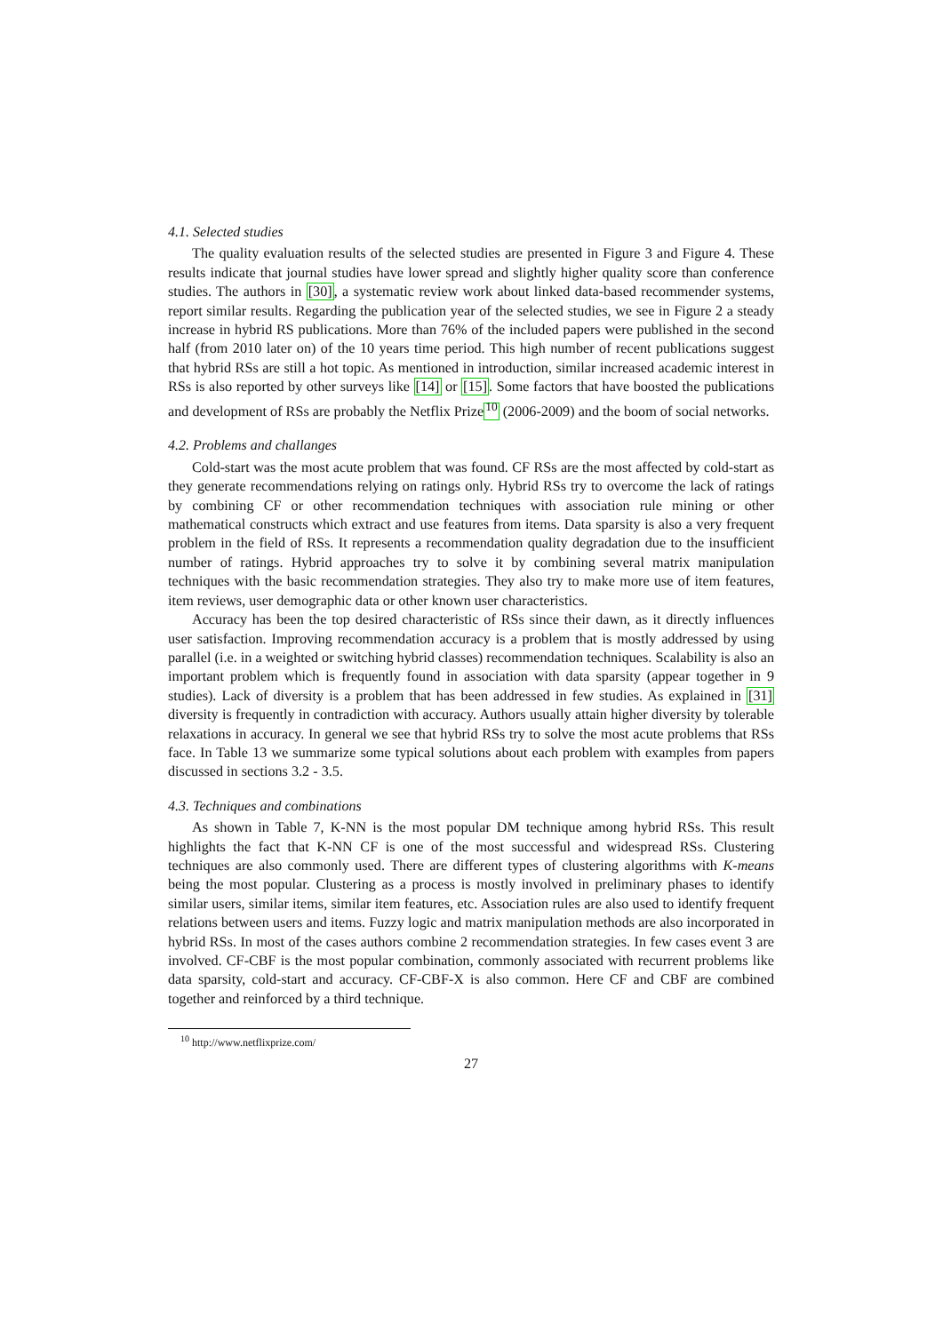4.1. Selected studies
The quality evaluation results of the selected studies are presented in Figure 3 and Figure 4. These results indicate that journal studies have lower spread and slightly higher quality score than conference studies. The authors in [30], a systematic review work about linked data-based recommender systems, report similar results. Regarding the publication year of the selected studies, we see in Figure 2 a steady increase in hybrid RS publications. More than 76% of the included papers were published in the second half (from 2010 later on) of the 10 years time period. This high number of recent publications suggest that hybrid RSs are still a hot topic. As mentioned in introduction, similar increased academic interest in RSs is also reported by other surveys like [14] or [15]. Some factors that have boosted the publications and development of RSs are probably the Netflix Prize<sup>10</sup> (2006-2009) and the boom of social networks.
4.2. Problems and challanges
Cold-start was the most acute problem that was found. CF RSs are the most affected by cold-start as they generate recommendations relying on ratings only. Hybrid RSs try to overcome the lack of ratings by combining CF or other recommendation techniques with association rule mining or other mathematical constructs which extract and use features from items. Data sparsity is also a very frequent problem in the field of RSs. It represents a recommendation quality degradation due to the insufficient number of ratings. Hybrid approaches try to solve it by combining several matrix manipulation techniques with the basic recommendation strategies. They also try to make more use of item features, item reviews, user demographic data or other known user characteristics.
Accuracy has been the top desired characteristic of RSs since their dawn, as it directly influences user satisfaction. Improving recommendation accuracy is a problem that is mostly addressed by using parallel (i.e. in a weighted or switching hybrid classes) recommendation techniques. Scalability is also an important problem which is frequently found in association with data sparsity (appear together in 9 studies). Lack of diversity is a problem that has been addressed in few studies. As explained in [31] diversity is frequently in contradiction with accuracy. Authors usually attain higher diversity by tolerable relaxations in accuracy. In general we see that hybrid RSs try to solve the most acute problems that RSs face. In Table 13 we summarize some typical solutions about each problem with examples from papers discussed in sections 3.2 - 3.5.
4.3. Techniques and combinations
As shown in Table 7, K-NN is the most popular DM technique among hybrid RSs. This result highlights the fact that K-NN CF is one of the most successful and widespread RSs. Clustering techniques are also commonly used. There are different types of clustering algorithms with K-means being the most popular. Clustering as a process is mostly involved in preliminary phases to identify similar users, similar items, similar item features, etc. Association rules are also used to identify frequent relations between users and items. Fuzzy logic and matrix manipulation methods are also incorporated in hybrid RSs. In most of the cases authors combine 2 recommendation strategies. In few cases event 3 are involved. CF-CBF is the most popular combination, commonly associated with recurrent problems like data sparsity, cold-start and accuracy. CF-CBF-X is also common. Here CF and CBF are combined together and reinforced by a third technique.
<sup>10</sup> http://www.netflixprize.com/
27